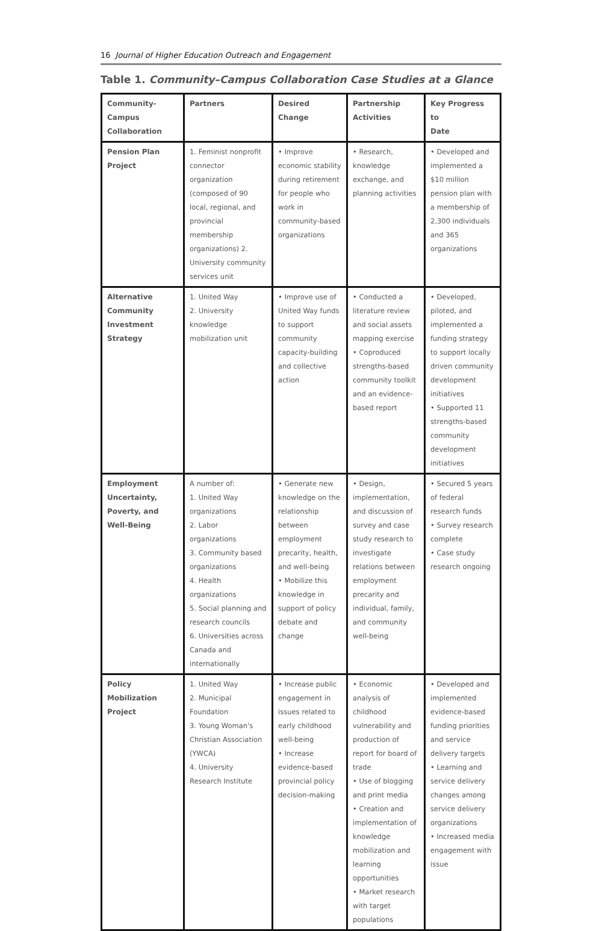16 Journal of Higher Education Outreach and Engagement
Table 1. Community–Campus Collaboration Case Studies at a Glance
| Community- Campus Collaboration | Partners | Desired Change | Partnership Activities | Key Progress to Date |
| --- | --- | --- | --- | --- |
| Pension Plan Project | 1. Feminist nonprofit connector organization (composed of 90 local, regional, and provincial membership organizations) 2. University community services unit | • Improve economic stability during retirement for people who work in community-based organizations | • Research, knowledge exchange, and planning activities | • Developed and implemented a $10 million pension plan with a membership of 2,300 individuals and 365 organizations |
| Alternative Community Investment Strategy | 1. United Way 2. University knowledge mobilization unit | • Improve use of United Way funds to support community capacity-building and collective action | • Conducted a literature review and social assets mapping exercise • Coproduced strengths-based community toolkit and an evidence-based report | • Developed, piloted, and implemented a funding strategy to support locally driven community development initiatives • Supported 11 strengths-based community development initiatives |
| Employment Uncertainty, Poverty, and Well-Being | A number of: 1. United Way organizations 2. Labor organizations 3. Community based organizations 4. Health organizations 5. Social planning and research councils 6. Universities across Canada and internationally | • Generate new knowledge on the relationship between employment precarity, health, and well-being • Mobilize this knowledge in support of policy debate and change | • Design, implementation, and discussion of survey and case study research to investigate relations between employment precarity and individual, family, and community well-being | • Secured 5 years of federal research funds • Survey research complete • Case study research ongoing |
| Policy Mobilization Project | 1. United Way 2. Municipal Foundation 3. Young Woman's Christian Association (YWCA) 4. University Research Institute | • Increase public engagement in issues related to early childhood well-being • Increase evidence-based provincial policy decision-making | • Economic analysis of childhood vulnerability and production of report for board of trade • Use of blogging and print media • Creation and implementation of knowledge mobilization and learning opportunities • Market research with target populations | • Developed and implemented evidence-based funding priorities and service delivery targets • Learning and service delivery changes among service delivery organizations • Increased media engagement with issue |